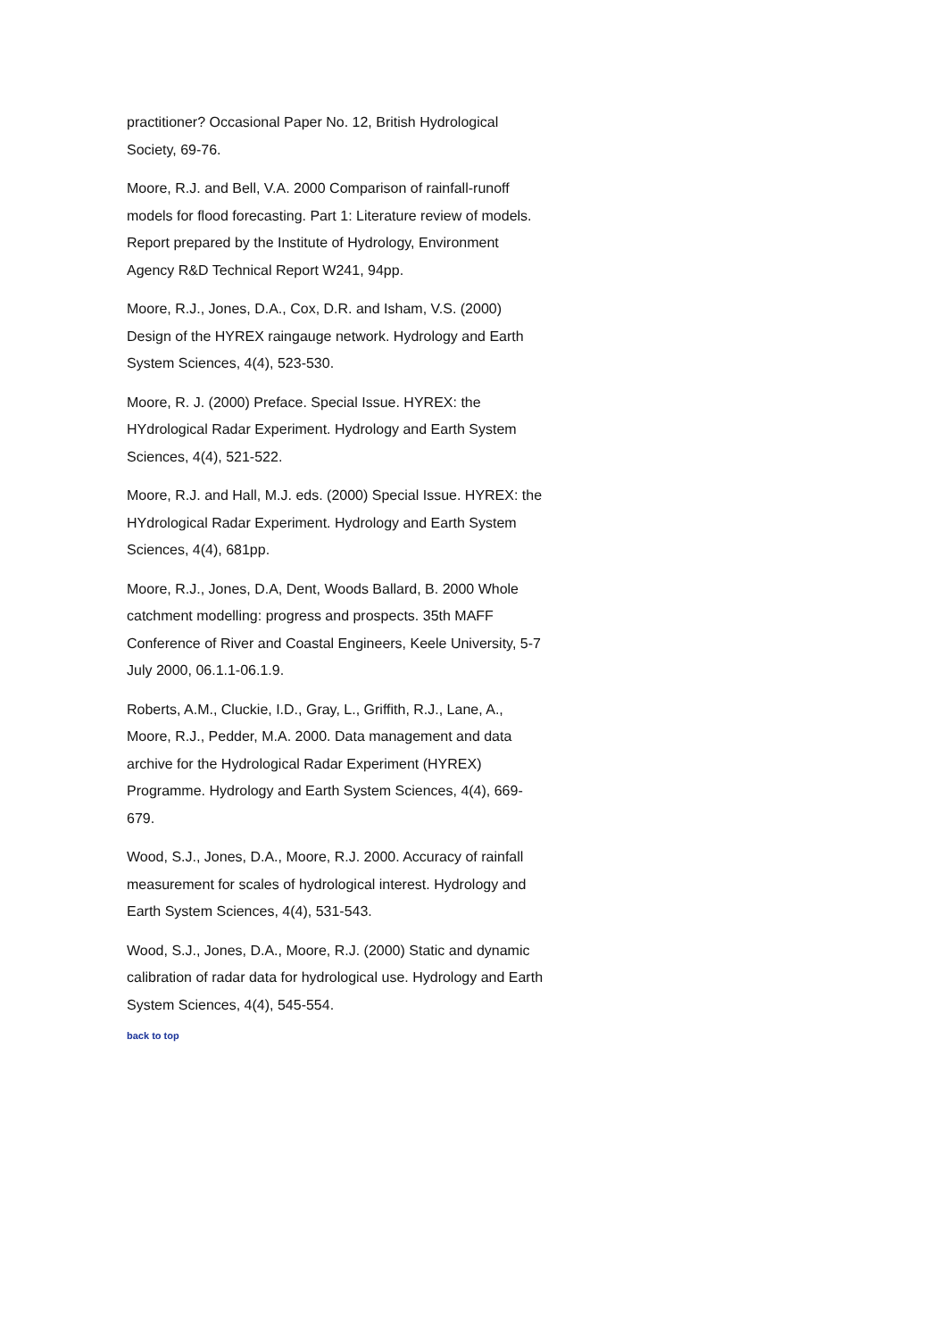practitioner? Occasional Paper No. 12, British Hydrological Society, 69-76.
Moore, R.J. and Bell, V.A. 2000 Comparison of rainfall-runoff models for flood forecasting. Part 1: Literature review of models. Report prepared by the Institute of Hydrology, Environment Agency R&D Technical Report W241, 94pp.
Moore, R.J., Jones, D.A., Cox, D.R. and Isham, V.S. (2000) Design of the HYREX raingauge network. Hydrology and Earth System Sciences, 4(4), 523-530.
Moore, R. J. (2000) Preface. Special Issue. HYREX: the HYdrological Radar Experiment. Hydrology and Earth System Sciences, 4(4), 521-522.
Moore, R.J. and Hall, M.J. eds. (2000) Special Issue. HYREX: the HYdrological Radar Experiment. Hydrology and Earth System Sciences, 4(4), 681pp.
Moore, R.J., Jones, D.A, Dent, Woods Ballard, B. 2000 Whole catchment modelling: progress and prospects. 35th MAFF Conference of River and Coastal Engineers, Keele University, 5-7 July 2000, 06.1.1-06.1.9.
Roberts, A.M., Cluckie, I.D., Gray, L., Griffith, R.J., Lane, A., Moore, R.J., Pedder, M.A. 2000. Data management and data archive for the Hydrological Radar Experiment (HYREX) Programme. Hydrology and Earth System Sciences, 4(4), 669-679.
Wood, S.J., Jones, D.A., Moore, R.J. 2000. Accuracy of rainfall measurement for scales of hydrological interest. Hydrology and Earth System Sciences, 4(4), 531-543.
Wood, S.J., Jones, D.A., Moore, R.J. (2000) Static and dynamic calibration of radar data for hydrological use. Hydrology and Earth System Sciences, 4(4), 545-554.
back to top